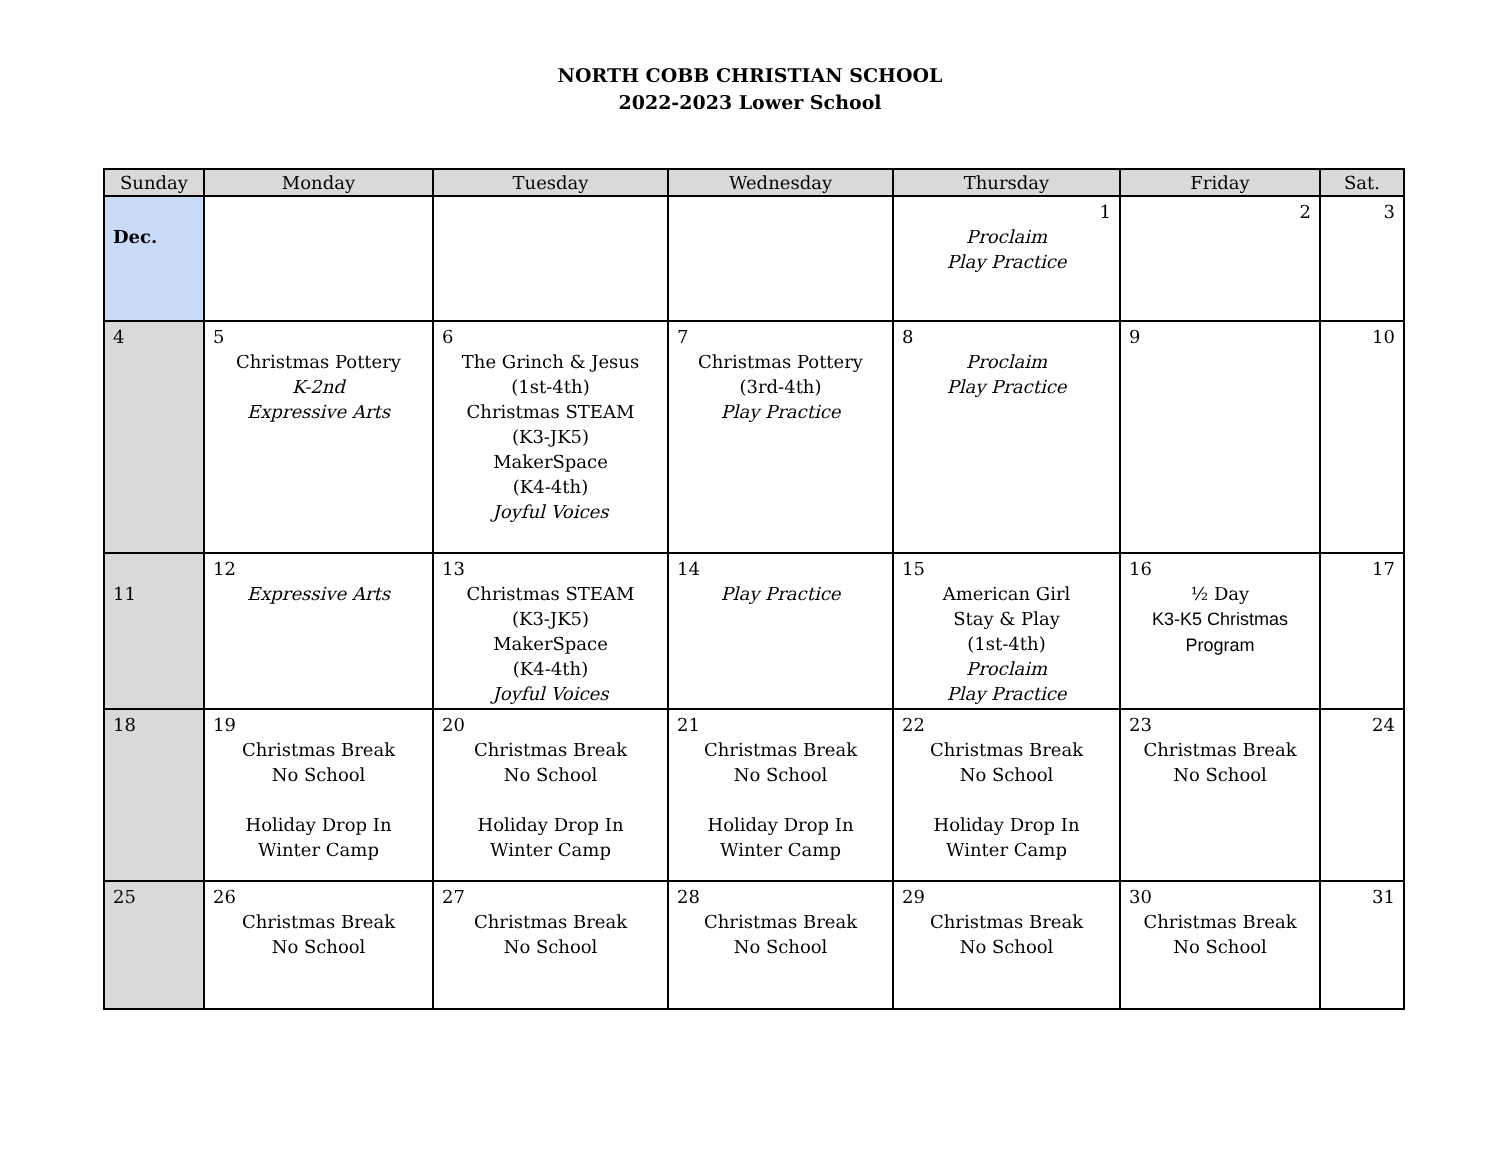NORTH COBB CHRISTIAN SCHOOL
2022-2023 Lower School
| Sunday | Monday | Tuesday | Wednesday | Thursday | Friday | Sat. |
| --- | --- | --- | --- | --- | --- | --- |
| Dec. | | | | 1 Proclaim Play Practice | 2 | 3 |
| 4 | 5 Christmas Pottery K-2nd Expressive Arts | 6 The Grinch & Jesus (1st-4th) Christmas STEAM (K3-JK5) MakerSpace (K4-4th) Joyful Voices | 7 Christmas Pottery (3rd-4th) Play Practice | 8 Proclaim Play Practice | 9 | 10 |
| 11 | 12 Expressive Arts | 13 Christmas STEAM (K3-JK5) MakerSpace (K4-4th) Joyful Voices | 14 Play Practice | 15 American Girl Stay & Play (1st-4th) Proclaim Play Practice | 16 ½ Day K3-K5 Christmas Program | 17 |
| 18 | 19 Christmas Break No School Holiday Drop In Winter Camp | 20 Christmas Break No School Holiday Drop In Winter Camp | 21 Christmas Break No School Holiday Drop In Winter Camp | 22 Christmas Break No School Holiday Drop In Winter Camp | 23 Christmas Break No School | 24 |
| 25 | 26 Christmas Break No School | 27 Christmas Break No School | 28 Christmas Break No School | 29 Christmas Break No School | 30 Christmas Break No School | 31 |